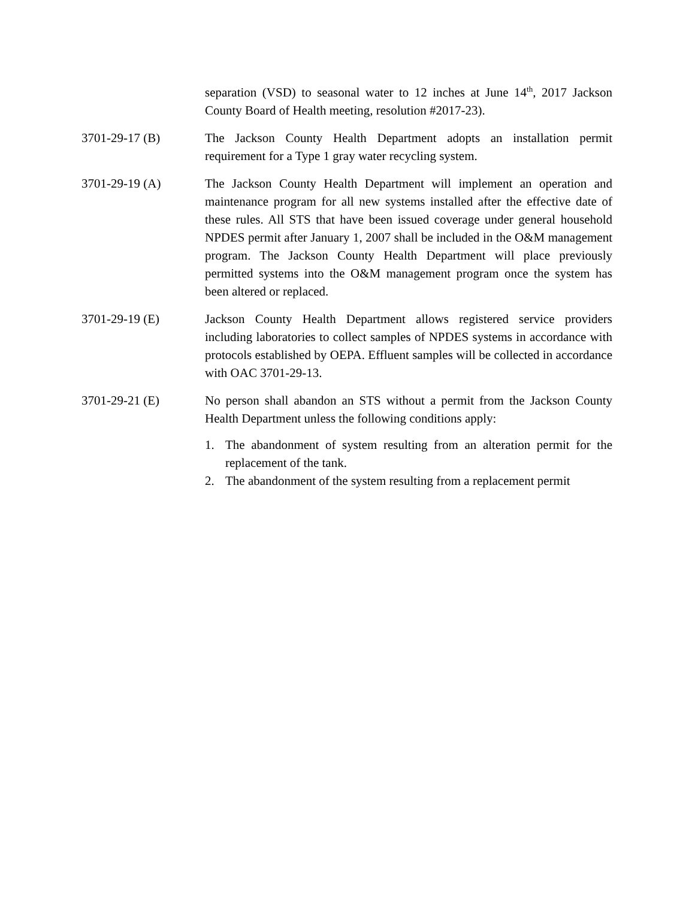separation (VSD) to seasonal water to 12 inches at June 14<sup>th</sup>, 2017 Jackson County Board of Health meeting, resolution #2017-23).
3701-29-17 (B) The Jackson County Health Department adopts an installation permit requirement for a Type 1 gray water recycling system.
3701-29-19 (A) The Jackson County Health Department will implement an operation and maintenance program for all new systems installed after the effective date of these rules. All STS that have been issued coverage under general household NPDES permit after January 1, 2007 shall be included in the O&M management program. The Jackson County Health Department will place previously permitted systems into the O&M management program once the system has been altered or replaced.
3701-29-19 (E) Jackson County Health Department allows registered service providers including laboratories to collect samples of NPDES systems in accordance with protocols established by OEPA. Effluent samples will be collected in accordance with OAC 3701-29-13.
3701-29-21 (E) No person shall abandon an STS without a permit from the Jackson County Health Department unless the following conditions apply:
1. The abandonment of system resulting from an alteration permit for the replacement of the tank.
2. The abandonment of the system resulting from a replacement permit